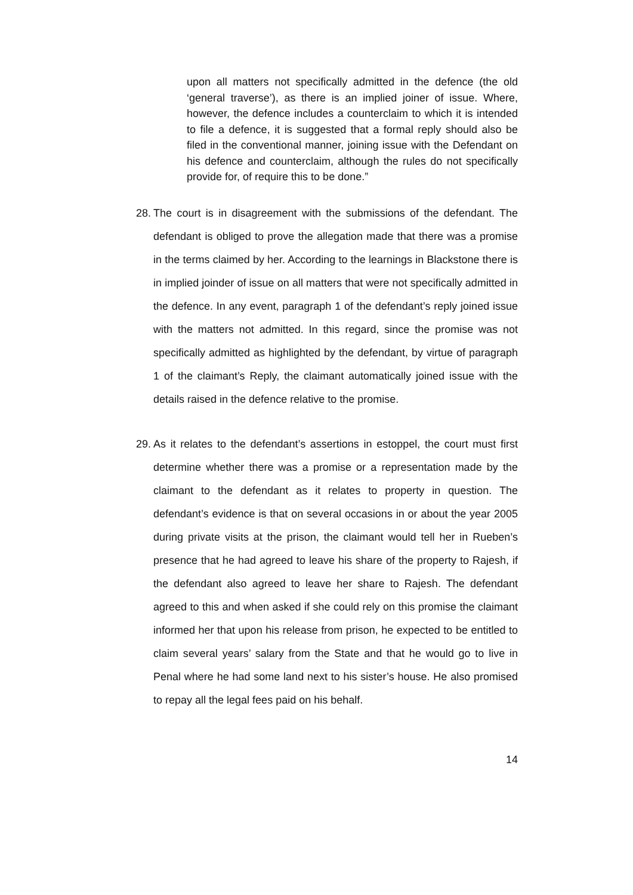upon all matters not specifically admitted in the defence (the old ‘general traverse’), as there is an implied joiner of issue. Where, however, the defence includes a counterclaim to which it is intended to file a defence, it is suggested that a formal reply should also be filed in the conventional manner, joining issue with the Defendant on his defence and counterclaim, although the rules do not specifically provide for, of require this to be done.”
28. The court is in disagreement with the submissions of the defendant. The defendant is obliged to prove the allegation made that there was a promise in the terms claimed by her. According to the learnings in Blackstone there is in implied joinder of issue on all matters that were not specifically admitted in the defence. In any event, paragraph 1 of the defendant’s reply joined issue with the matters not admitted. In this regard, since the promise was not specifically admitted as highlighted by the defendant, by virtue of paragraph 1 of the claimant’s Reply, the claimant automatically joined issue with the details raised in the defence relative to the promise.
29. As it relates to the defendant’s assertions in estoppel, the court must first determine whether there was a promise or a representation made by the claimant to the defendant as it relates to property in question. The defendant’s evidence is that on several occasions in or about the year 2005 during private visits at the prison, the claimant would tell her in Rueben’s presence that he had agreed to leave his share of the property to Rajesh, if the defendant also agreed to leave her share to Rajesh. The defendant agreed to this and when asked if she could rely on this promise the claimant informed her that upon his release from prison, he expected to be entitled to claim several years’ salary from the State and that he would go to live in Penal where he had some land next to his sister’s house. He also promised to repay all the legal fees paid on his behalf.
14